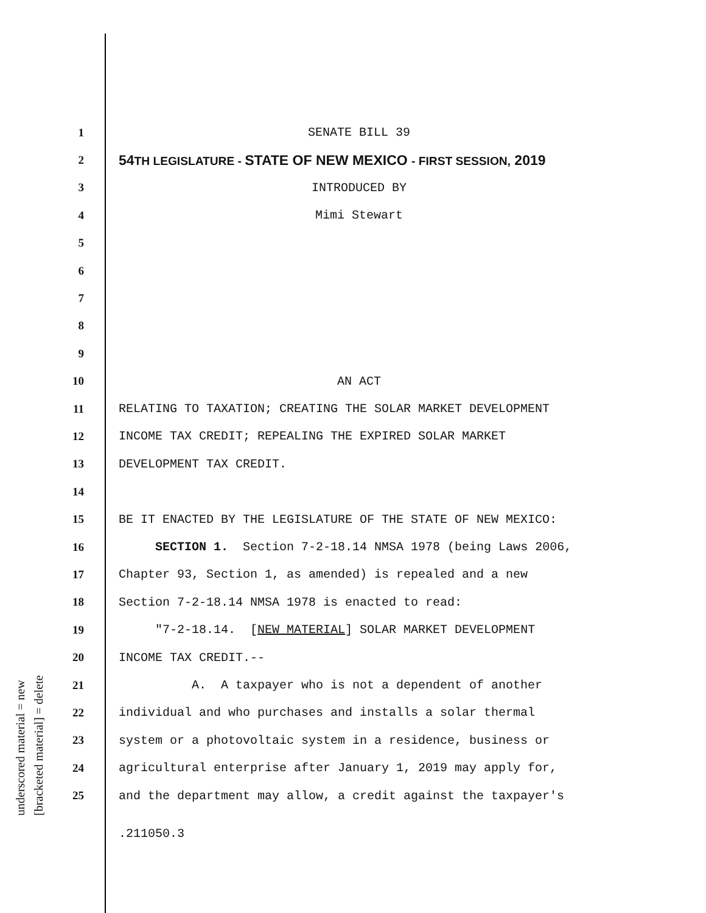underscored material = new [bracketed material] = delete
1 SENATE BILL 39
2 54TH LEGISLATURE - STATE OF NEW MEXICO - FIRST SESSION, 2019
3 INTRODUCED BY
4 Mimi Stewart
5
6
7
8
9
10 AN ACT
11 RELATING TO TAXATION; CREATING THE SOLAR MARKET DEVELOPMENT
12 INCOME TAX CREDIT; REPEALING THE EXPIRED SOLAR MARKET
13 DEVELOPMENT TAX CREDIT.
14
15 BE IT ENACTED BY THE LEGISLATURE OF THE STATE OF NEW MEXICO:
16 SECTION 1. Section 7-2-18.14 NMSA 1978 (being Laws 2006,
17 Chapter 93, Section 1, as amended) is repealed and a new
18 Section 7-2-18.14 NMSA 1978 is enacted to read:
19 "7-2-18.14. [NEW MATERIAL] SOLAR MARKET DEVELOPMENT
20 INCOME TAX CREDIT.--
21 A. A taxpayer who is not a dependent of another
22 individual and who purchases and installs a solar thermal
23 system or a photovoltaic system in a residence, business or
24 agricultural enterprise after January 1, 2019 may apply for,
25 and the department may allow, a credit against the taxpayer's
.211050.3